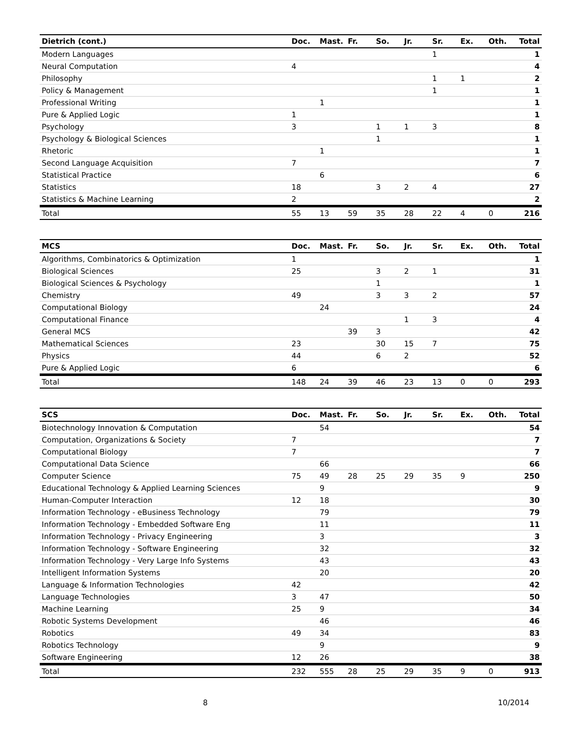| Dietrich (cont.) | Doc. | Mast. | Fr. | So. | Jr. | Sr. | Ex. | Oth. | Total |
| --- | --- | --- | --- | --- | --- | --- | --- | --- | --- |
| Modern Languages | | | | | | 1 | | | 1 |
| Neural Computation | 4 | | | | | | | | 4 |
| Philosophy | | | | | | 1 | 1 | | 2 |
| Policy & Management | | | | | | 1 | | | 1 |
| Professional Writing | | 1 | | | | | | | 1 |
| Pure & Applied Logic | 1 | | | | | | | | 1 |
| Psychology | 3 | | | 1 | 1 | 3 | | | 8 |
| Psychology & Biological Sciences | | | | 1 | | | | | 1 |
| Rhetoric | | 1 | | | | | | | 1 |
| Second Language Acquisition | 7 | | | | | | | | 7 |
| Statistical Practice | | 6 | | | | | | | 6 |
| Statistics | 18 | | | 3 | 2 | 4 | | | 27 |
| Statistics & Machine Learning | 2 | | | | | | | | 2 |
| Total | 55 | 13 | 59 | 35 | 28 | 22 | 4 | 0 | 216 |
| MCS | Doc. | Mast. | Fr. | So. | Jr. | Sr. | Ex. | Oth. | Total |
| --- | --- | --- | --- | --- | --- | --- | --- | --- | --- |
| Algorithms, Combinatorics & Optimization | 1 | | | | | | | | 1 |
| Biological Sciences | 25 | | | 3 | 2 | 1 | | | 31 |
| Biological Sciences & Psychology | | | | 1 | | | | | 1 |
| Chemistry | 49 | | | 3 | 3 | 2 | | | 57 |
| Computational Biology | | 24 | | | | | | | 24 |
| Computational Finance | | | | | 1 | 3 | | | 4 |
| General MCS | | | 39 | 3 | | | | | 42 |
| Mathematical Sciences | 23 | | | 30 | 15 | 7 | | | 75 |
| Physics | 44 | | | 6 | 2 | | | | 52 |
| Pure & Applied Logic | 6 | | | | | | | | 6 |
| Total | 148 | 24 | 39 | 46 | 23 | 13 | 0 | 0 | 293 |
| SCS | Doc. | Mast. | Fr. | So. | Jr. | Sr. | Ex. | Oth. | Total |
| --- | --- | --- | --- | --- | --- | --- | --- | --- | --- |
| Biotechnology Innovation & Computation | | 54 | | | | | | | 54 |
| Computation, Organizations & Society | 7 | | | | | | | | 7 |
| Computational Biology | 7 | | | | | | | | 7 |
| Computational Data Science | | 66 | | | | | | | 66 |
| Computer Science | 75 | 49 | 28 | 25 | 29 | 35 | 9 | | 250 |
| Educational Technology & Applied Learning Sciences | | 9 | | | | | | | 9 |
| Human-Computer Interaction | 12 | 18 | | | | | | | 30 |
| Information Technology - eBusiness Technology | | 79 | | | | | | | 79 |
| Information Technology - Embedded Software Eng | | 11 | | | | | | | 11 |
| Information Technology - Privacy Engineering | | 3 | | | | | | | 3 |
| Information Technology - Software Engineering | | 32 | | | | | | | 32 |
| Information Technology - Very Large Info Systems | | 43 | | | | | | | 43 |
| Intelligent Information Systems | | 20 | | | | | | | 20 |
| Language & Information Technologies | 42 | | | | | | | | 42 |
| Language Technologies | 3 | 47 | | | | | | | 50 |
| Machine Learning | 25 | 9 | | | | | | | 34 |
| Robotic Systems Development | | 46 | | | | | | | 46 |
| Robotics | 49 | 34 | | | | | | | 83 |
| Robotics Technology | | 9 | | | | | | | 9 |
| Software Engineering | 12 | 26 | | | | | | | 38 |
| Total | 232 | 555 | 28 | 25 | 29 | 35 | 9 | 0 | 913 |
8 10/2014